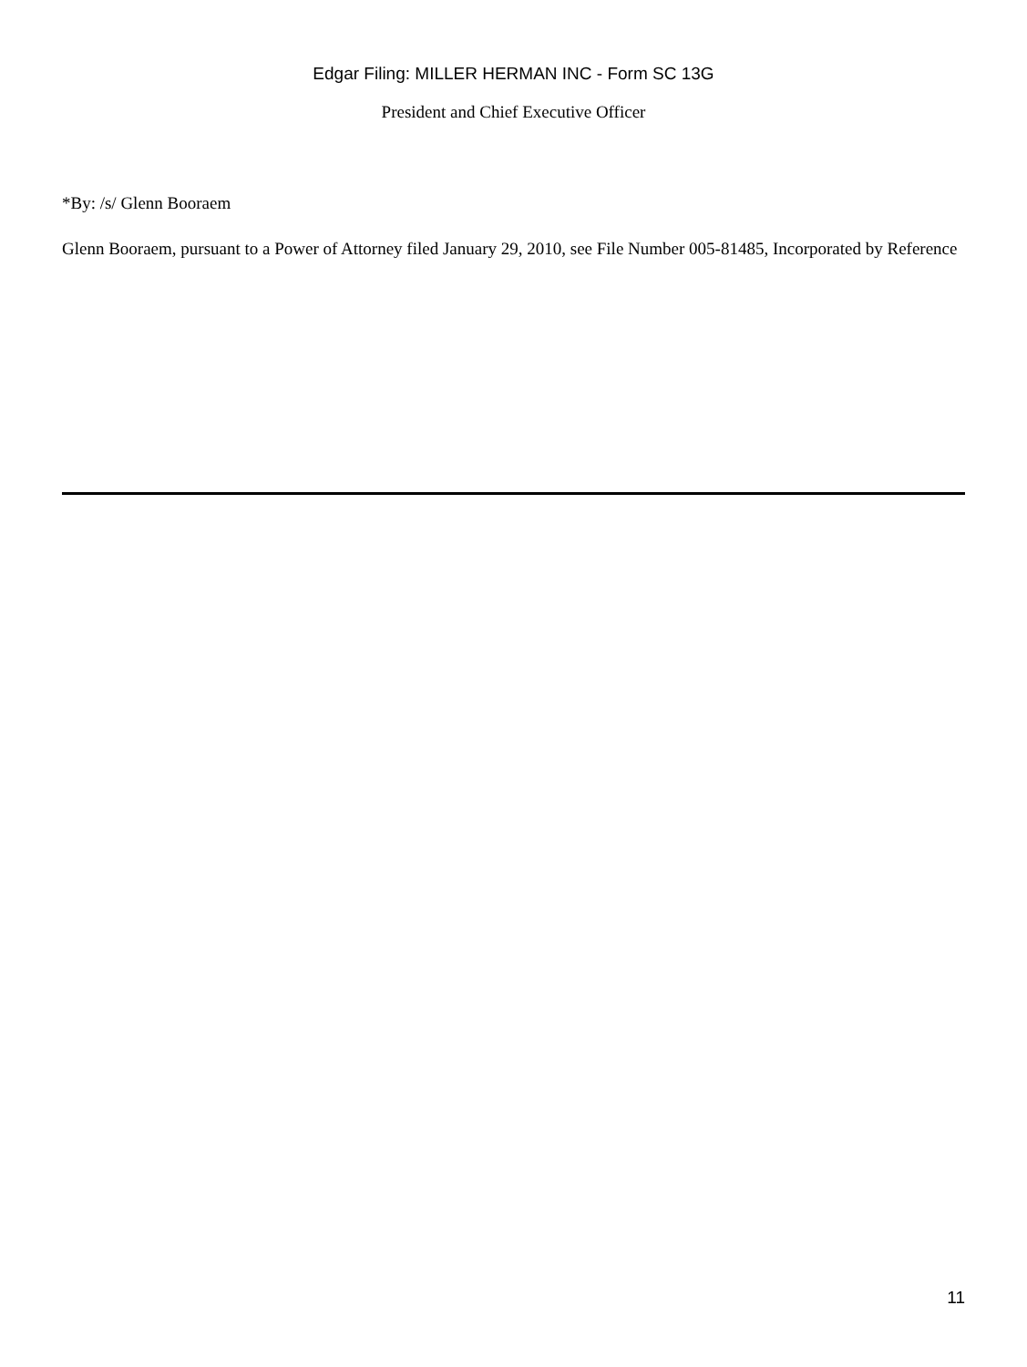Edgar Filing: MILLER HERMAN INC - Form SC 13G
President and Chief Executive Officer
*By: /s/ Glenn Booraem
Glenn Booraem, pursuant to a Power of Attorney filed January 29, 2010, see File Number 005-81485, Incorporated by Reference
11